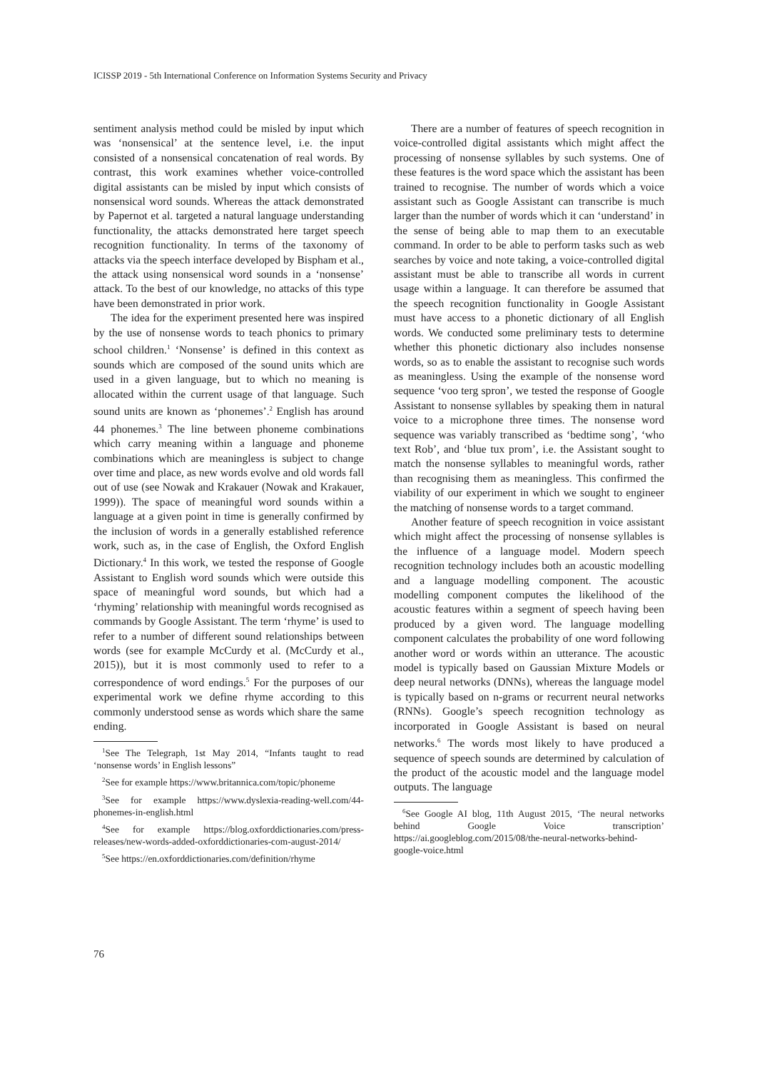ICISSP 2019 - 5th International Conference on Information Systems Security and Privacy
sentiment analysis method could be misled by input which was ‘nonsensical’ at the sentence level, i.e. the input consisted of a nonsensical concatenation of real words. By contrast, this work examines whether voice-controlled digital assistants can be misled by input which consists of nonsensical word sounds. Whereas the attack demonstrated by Papernot et al. targeted a natural language understanding functionality, the attacks demonstrated here target speech recognition functionality. In terms of the taxonomy of attacks via the speech interface developed by Bispham et al., the attack using nonsensical word sounds in a ‘nonsense’ attack. To the best of our knowledge, no attacks of this type have been demonstrated in prior work.
The idea for the experiment presented here was inspired by the use of nonsense words to teach phonics to primary school children.<sup>1</sup> ‘Nonsense’ is defined in this context as sounds which are composed of the sound units which are used in a given language, but to which no meaning is allocated within the current usage of that language. Such sound units are known as ‘phonemes’.<sup>2</sup> English has around 44 phonemes.<sup>3</sup> The line between phoneme combinations which carry meaning within a language and phoneme combinations which are meaningless is subject to change over time and place, as new words evolve and old words fall out of use (see Nowak and Krakauer (Nowak and Krakauer, 1999)). The space of meaningful word sounds within a language at a given point in time is generally confirmed by the inclusion of words in a generally established reference work, such as, in the case of English, the Oxford English Dictionary.<sup>4</sup> In this work, we tested the response of Google Assistant to English word sounds which were outside this space of meaningful word sounds, but which had a ‘rhyming’ relationship with meaningful words recognised as commands by Google Assistant. The term ‘rhyme’ is used to refer to a number of different sound relationships between words (see for example McCurdy et al. (McCurdy et al., 2015)), but it is most commonly used to refer to a correspondence of word endings.<sup>5</sup> For the purposes of our experimental work we define rhyme according to this commonly understood sense as words which share the same ending.
<sup>1</sup> See The Telegraph, 1st May 2014, “Infants taught to read ‘nonsense words’ in English lessons”
<sup>2</sup> See for example https://www.britannica.com/topic/phoneme
<sup>3</sup> See for example https://www.dyslexia-reading-well.com/44-phonemes-in-english.html
<sup>4</sup> See for example https://blog.oxforddictionaries.com/press-releases/new-words-added-oxforddictionaries-com-august-2014/
<sup>5</sup> See https://en.oxforddictionaries.com/definition/rhyme
There are a number of features of speech recognition in voice-controlled digital assistants which might affect the processing of nonsense syllables by such systems. One of these features is the word space which the assistant has been trained to recognise. The number of words which a voice assistant such as Google Assistant can transcribe is much larger than the number of words which it can ‘understand’ in the sense of being able to map them to an executable command. In order to be able to perform tasks such as web searches by voice and note taking, a voice-controlled digital assistant must be able to transcribe all words in current usage within a language. It can therefore be assumed that the speech recognition functionality in Google Assistant must have access to a phonetic dictionary of all English words. We conducted some preliminary tests to determine whether this phonetic dictionary also includes nonsense words, so as to enable the assistant to recognise such words as meaningless. Using the example of the nonsense word sequence ‘voo terg spron’, we tested the response of Google Assistant to nonsense syllables by speaking them in natural voice to a microphone three times. The nonsense word sequence was variably transcribed as ‘bedtime song’, ‘who text Rob’, and ‘blue tux prom’, i.e. the Assistant sought to match the nonsense syllables to meaningful words, rather than recognising them as meaningless. This confirmed the viability of our experiment in which we sought to engineer the matching of nonsense words to a target command.
Another feature of speech recognition in voice assistant which might affect the processing of nonsense syllables is the influence of a language model. Modern speech recognition technology includes both an acoustic modelling and a language modelling component. The acoustic modelling component computes the likelihood of the acoustic features within a segment of speech having been produced by a given word. The language modelling component calculates the probability of one word following another word or words within an utterance. The acoustic model is typically based on Gaussian Mixture Models or deep neural networks (DNNs), whereas the language model is typically based on n-grams or recurrent neural networks (RNNs). Google’s speech recognition technology as incorporated in Google Assistant is based on neural networks.<sup>6</sup> The words most likely to have produced a sequence of speech sounds are determined by calculation of the product of the acoustic model and the language model outputs. The language
<sup>6</sup> See Google AI blog, 11th August 2015, ‘The neural networks behind Google Voice transcription’ https://ai.googleblog.com/2015/08/the-neural-networks-behind-google-voice.html
76